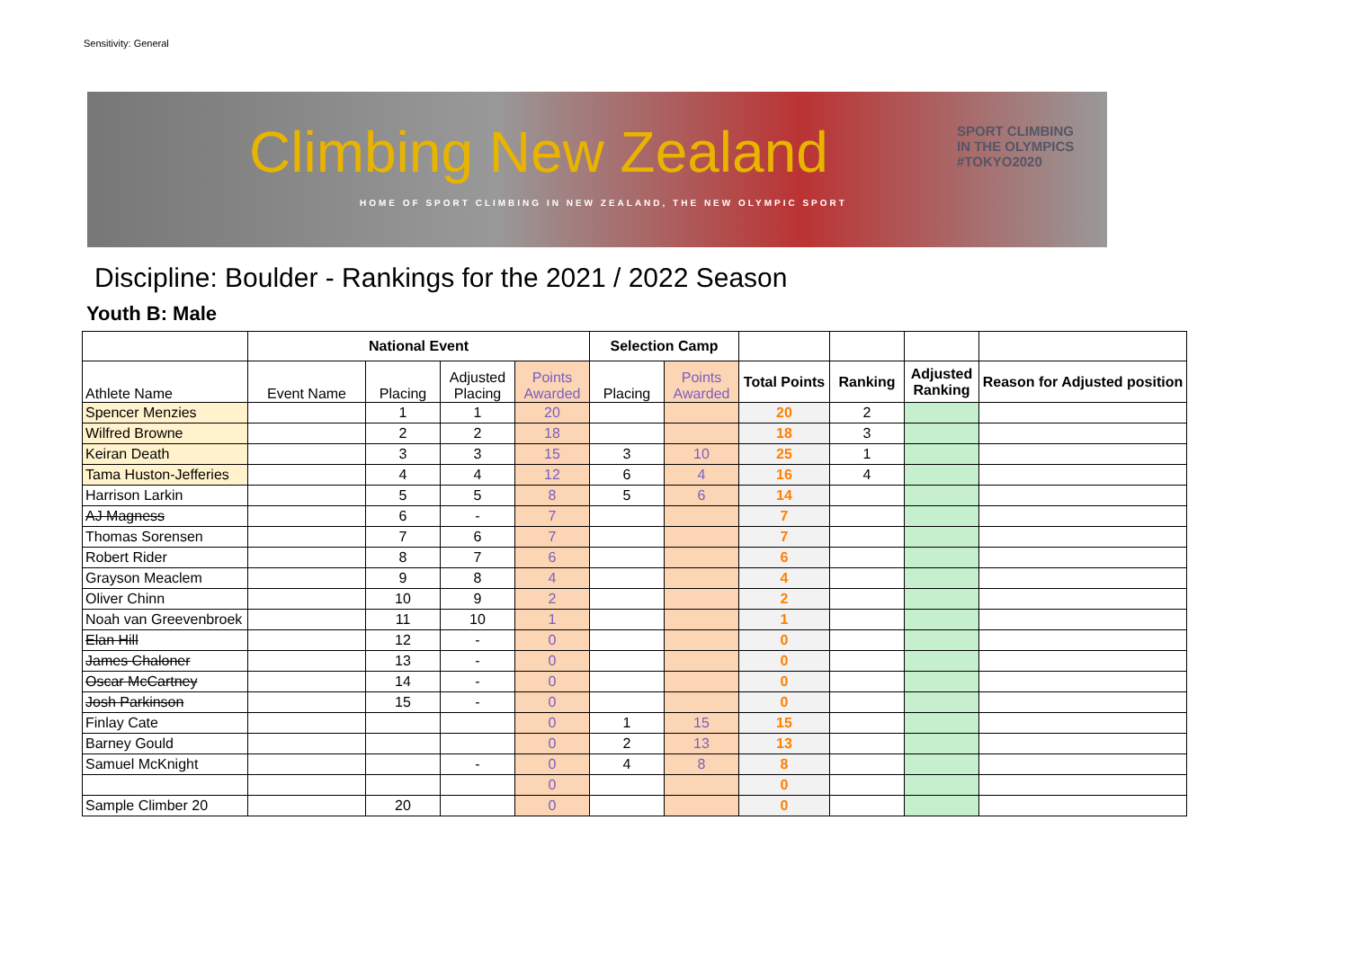Sensitivity: General
Climbing New Zealand
HOME OF SPORT CLIMBING IN NEW ZEALAND, THE NEW OLYMPIC SPORT
SPORT CLIMBING
IN THE OLYMPICS
#TOKYO2020
Discipline: Boulder - Rankings for the 2021 / 2022 Season
Youth B: Male
| | National Event | | | | Selection Camp | | | | | |
| Athlete Name | Event Name | Placing | Adjusted Placing | Points Awarded | Placing | Points Awarded | Total Points | Ranking | Adjusted Ranking | Reason for Adjusted position |
| Spencer Menzies | | 1 | 1 | 20 | | | 20 | 2 | | |
| Wilfred Browne | | 2 | 2 | 18 | | | 18 | 3 | | |
| Keiran Death | | 3 | 3 | 15 | 3 | 10 | 25 | 1 | | |
| Tama Huston-Jefferies | | 4 | 4 | 12 | 6 | 4 | 16 | 4 | | |
| Harrison Larkin | | 5 | 5 | 8 | 5 | 6 | 14 | | | |
| AJ Magness | | 6 | - | 7 | | | 7 | | | |
| Thomas Sorensen | | 7 | 6 | 7 | | | 7 | | | |
| Robert Rider | | 8 | 7 | 6 | | | 6 | | | |
| Grayson Meaclem | | 9 | 8 | 4 | | | 4 | | | |
| Oliver Chinn | | 10 | 9 | 2 | | | 2 | | | |
| Noah van Greevenbroek | | 11 | 10 | 1 | | | 1 | | | |
| Elan Hill | | 12 | - | 0 | | | 0 | | | |
| James Chaloner | | 13 | - | 0 | | | 0 | | | |
| Oscar McCartney | | 14 | - | 0 | | | 0 | | | |
| Josh Parkinson | | 15 | - | 0 | | | 0 | | | |
| Finlay Cate | | | | 0 | 1 | 15 | 15 | | | |
| Barney Gould | | | | 0 | 2 | 13 | 13 | | | |
| Samuel McKnight | | | - | 0 | 4 | 8 | 8 | | | |
| | | | | 0 | | | 0 | | | |
| Sample Climber 20 | | 20 | | 0 | | | 0 | | | |